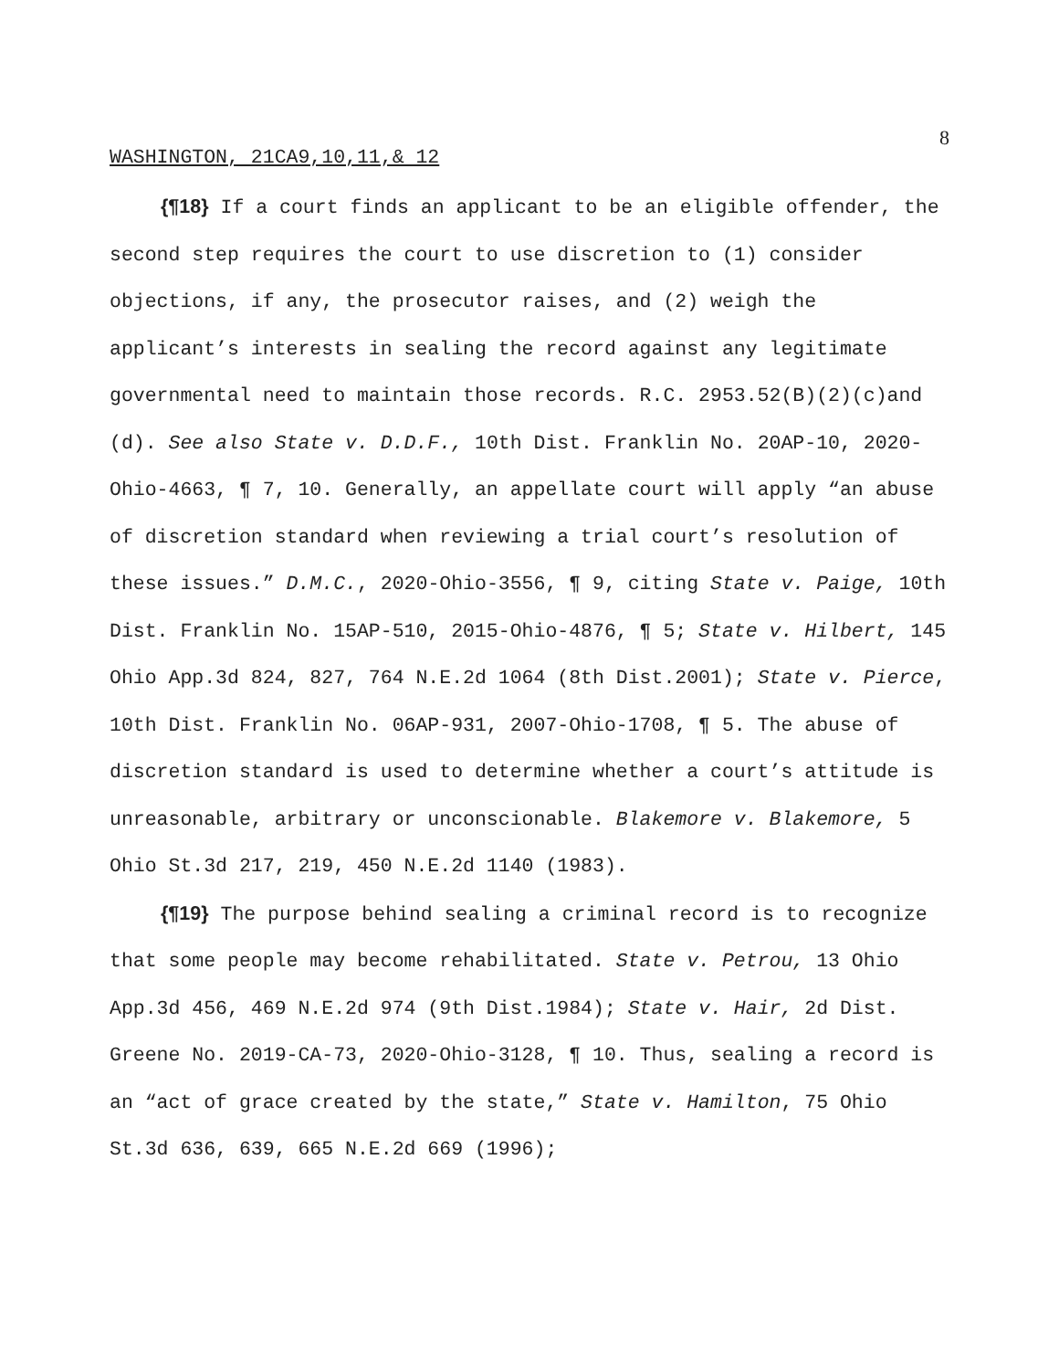8
WASHINGTON, 21CA9,10,11,& 12
{¶18} If a court finds an applicant to be an eligible offender, the second step requires the court to use discretion to (1) consider objections, if any, the prosecutor raises, and (2) weigh the applicant’s interests in sealing the record against any legitimate governmental need to maintain those records. R.C. 2953.52(B)(2)(c)and (d). See also State v. D.D.F., 10th Dist. Franklin No. 20AP-10, 2020-Ohio-4663, ¶ 7, 10. Generally, an appellate court will apply “an abuse of discretion standard when reviewing a trial court’s resolution of these issues.” D.M.C., 2020-Ohio-3556, ¶ 9, citing State v. Paige, 10th Dist. Franklin No. 15AP-510, 2015-Ohio-4876, ¶ 5; State v. Hilbert, 145 Ohio App.3d 824, 827, 764 N.E.2d 1064 (8th Dist.2001); State v. Pierce, 10th Dist. Franklin No. 06AP-931, 2007-Ohio-1708, ¶ 5. The abuse of discretion standard is used to determine whether a court’s attitude is unreasonable, arbitrary or unconscionable. Blakemore v. Blakemore, 5 Ohio St.3d 217, 219, 450 N.E.2d 1140 (1983).
{¶19} The purpose behind sealing a criminal record is to recognize that some people may become rehabilitated. State v. Petrou, 13 Ohio App.3d 456, 469 N.E.2d 974 (9th Dist.1984); State v. Hair, 2d Dist. Greene No. 2019-CA-73, 2020-Ohio-3128, ¶ 10. Thus, sealing a record is an “act of grace created by the state,” State v. Hamilton, 75 Ohio St.3d 636, 639, 665 N.E.2d 669 (1996);